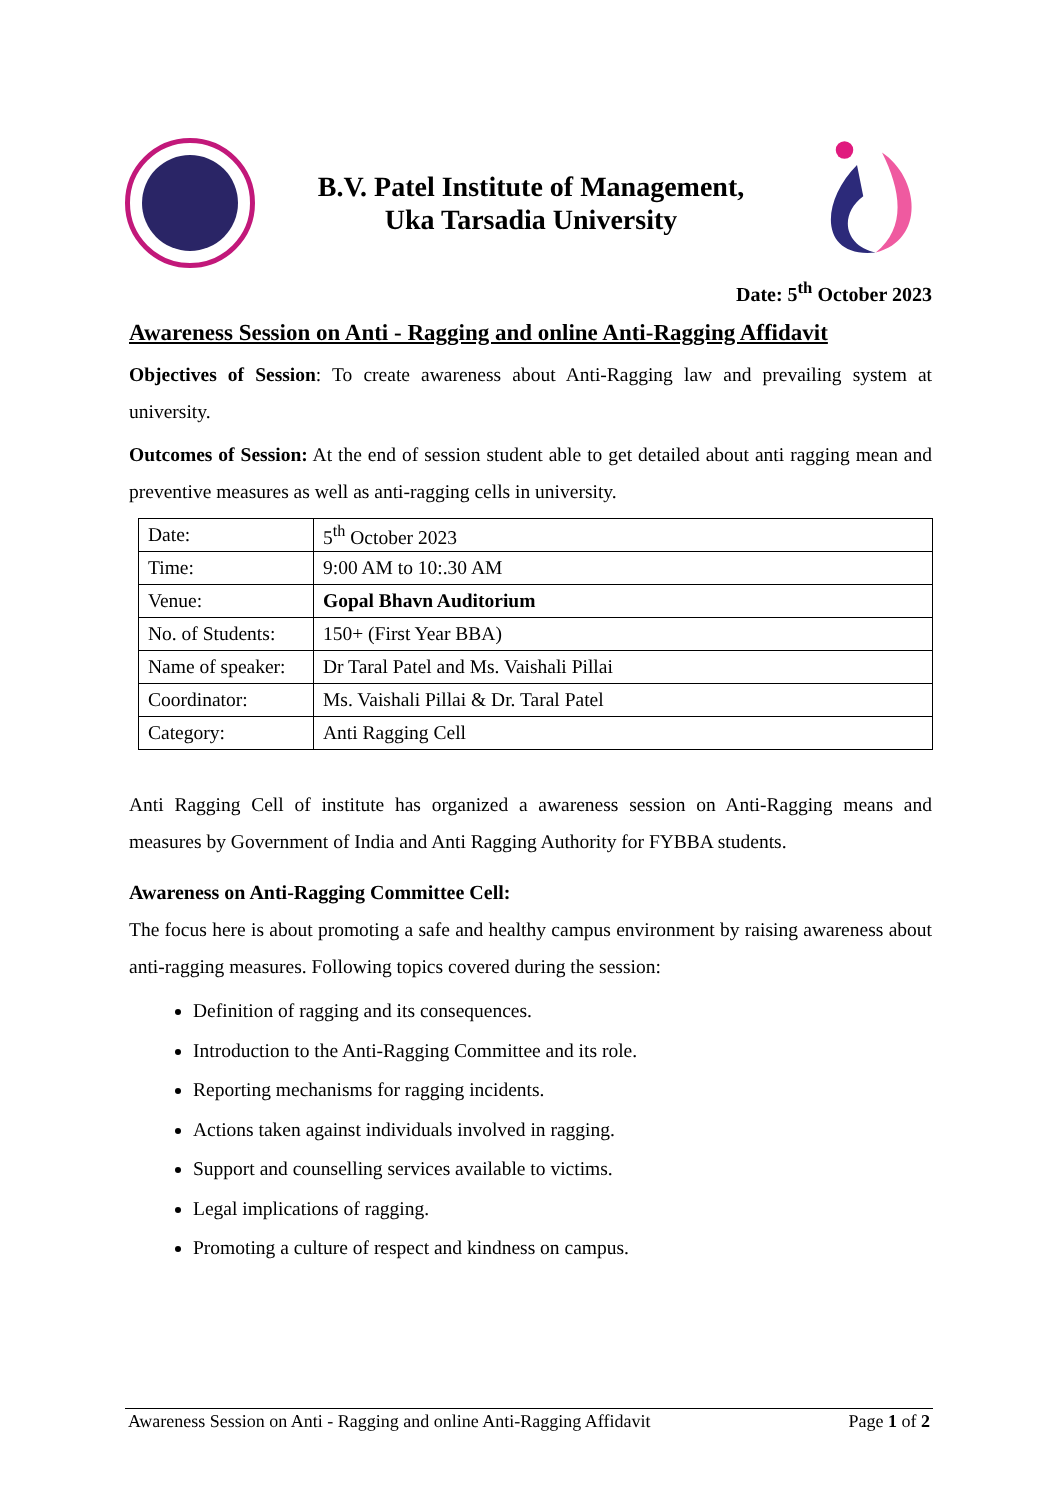B.V. Patel Institute of Management,
Uka Tarsadia University
Date: 5<sup>th</sup> October 2023
Awareness Session on Anti - Ragging and online Anti-Ragging Affidavit
Objectives of Session: To create awareness about Anti-Ragging law and prevailing system at university.
Outcomes of Session: At the end of session student able to get detailed about anti ragging mean and preventive measures as well as anti-ragging cells in university.
| Date: | 5<sup>th</sup> October 2023 |
| Time: | 9:00 AM to 10:.30 AM |
| Venue: | Gopal Bhavn Auditorium |
| No. of Students: | 150+ (First Year BBA) |
| Name of speaker: | Dr Taral Patel and Ms. Vaishali Pillai |
| Coordinator: | Ms. Vaishali Pillai & Dr. Taral Patel |
| Category: | Anti Ragging Cell |
Anti Ragging Cell of institute has organized a awareness session on Anti-Ragging means and measures by Government of India and Anti Ragging Authority for FYBBA students.
Awareness on Anti-Ragging Committee Cell:
The focus here is about promoting a safe and healthy campus environment by raising awareness about anti-ragging measures. Following topics covered during the session:
Definition of ragging and its consequences.
Introduction to the Anti-Ragging Committee and its role.
Reporting mechanisms for ragging incidents.
Actions taken against individuals involved in ragging.
Support and counselling services available to victims.
Legal implications of ragging.
Promoting a culture of respect and kindness on campus.
Awareness Session on Anti - Ragging and online Anti-Ragging Affidavit Page 1 of 2